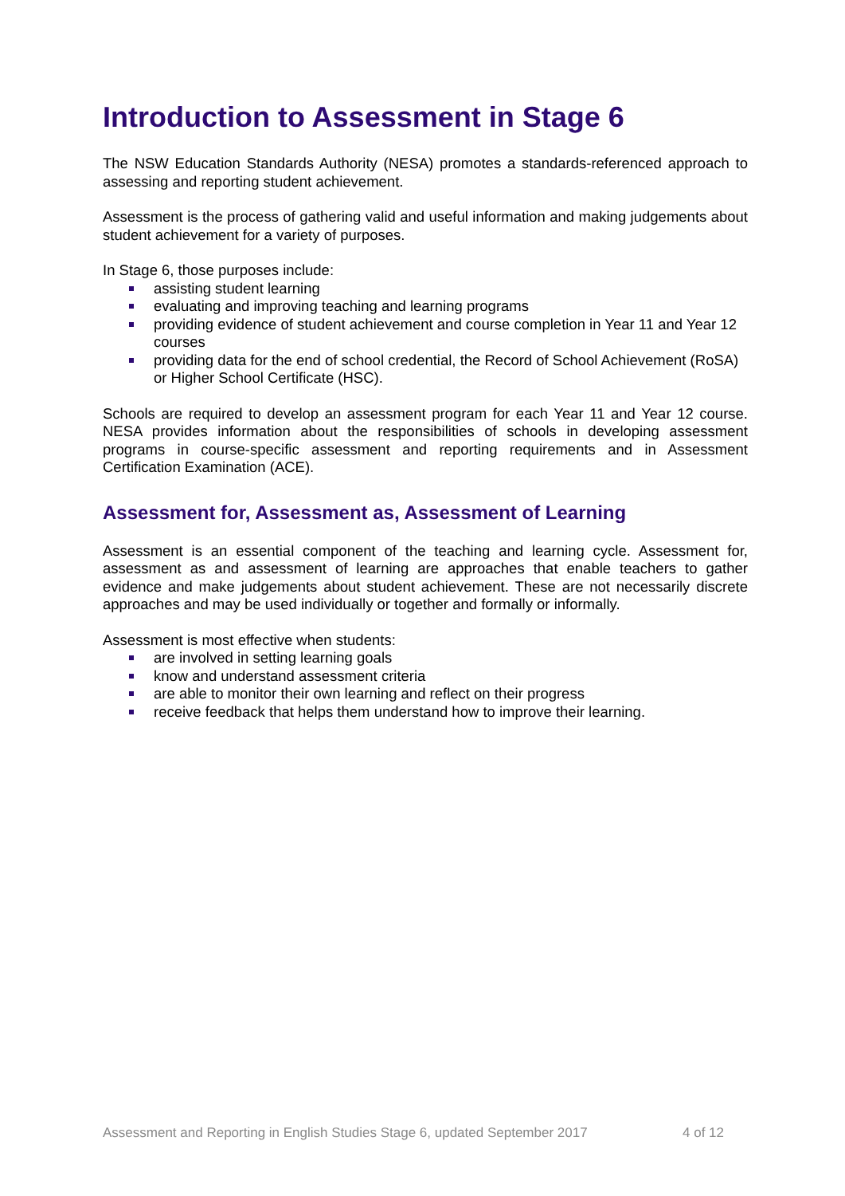Introduction to Assessment in Stage 6
The NSW Education Standards Authority (NESA) promotes a standards-referenced approach to assessing and reporting student achievement.
Assessment is the process of gathering valid and useful information and making judgements about student achievement for a variety of purposes.
In Stage 6, those purposes include:
assisting student learning
evaluating and improving teaching and learning programs
providing evidence of student achievement and course completion in Year 11 and Year 12 courses
providing data for the end of school credential, the Record of School Achievement (RoSA) or Higher School Certificate (HSC).
Schools are required to develop an assessment program for each Year 11 and Year 12 course. NESA provides information about the responsibilities of schools in developing assessment programs in course-specific assessment and reporting requirements and in Assessment Certification Examination (ACE).
Assessment for, Assessment as, Assessment of Learning
Assessment is an essential component of the teaching and learning cycle. Assessment for, assessment as and assessment of learning are approaches that enable teachers to gather evidence and make judgements about student achievement. These are not necessarily discrete approaches and may be used individually or together and formally or informally.
Assessment is most effective when students:
are involved in setting learning goals
know and understand assessment criteria
are able to monitor their own learning and reflect on their progress
receive feedback that helps them understand how to improve their learning.
Assessment and Reporting in English Studies Stage 6, updated September 2017 4 of 12